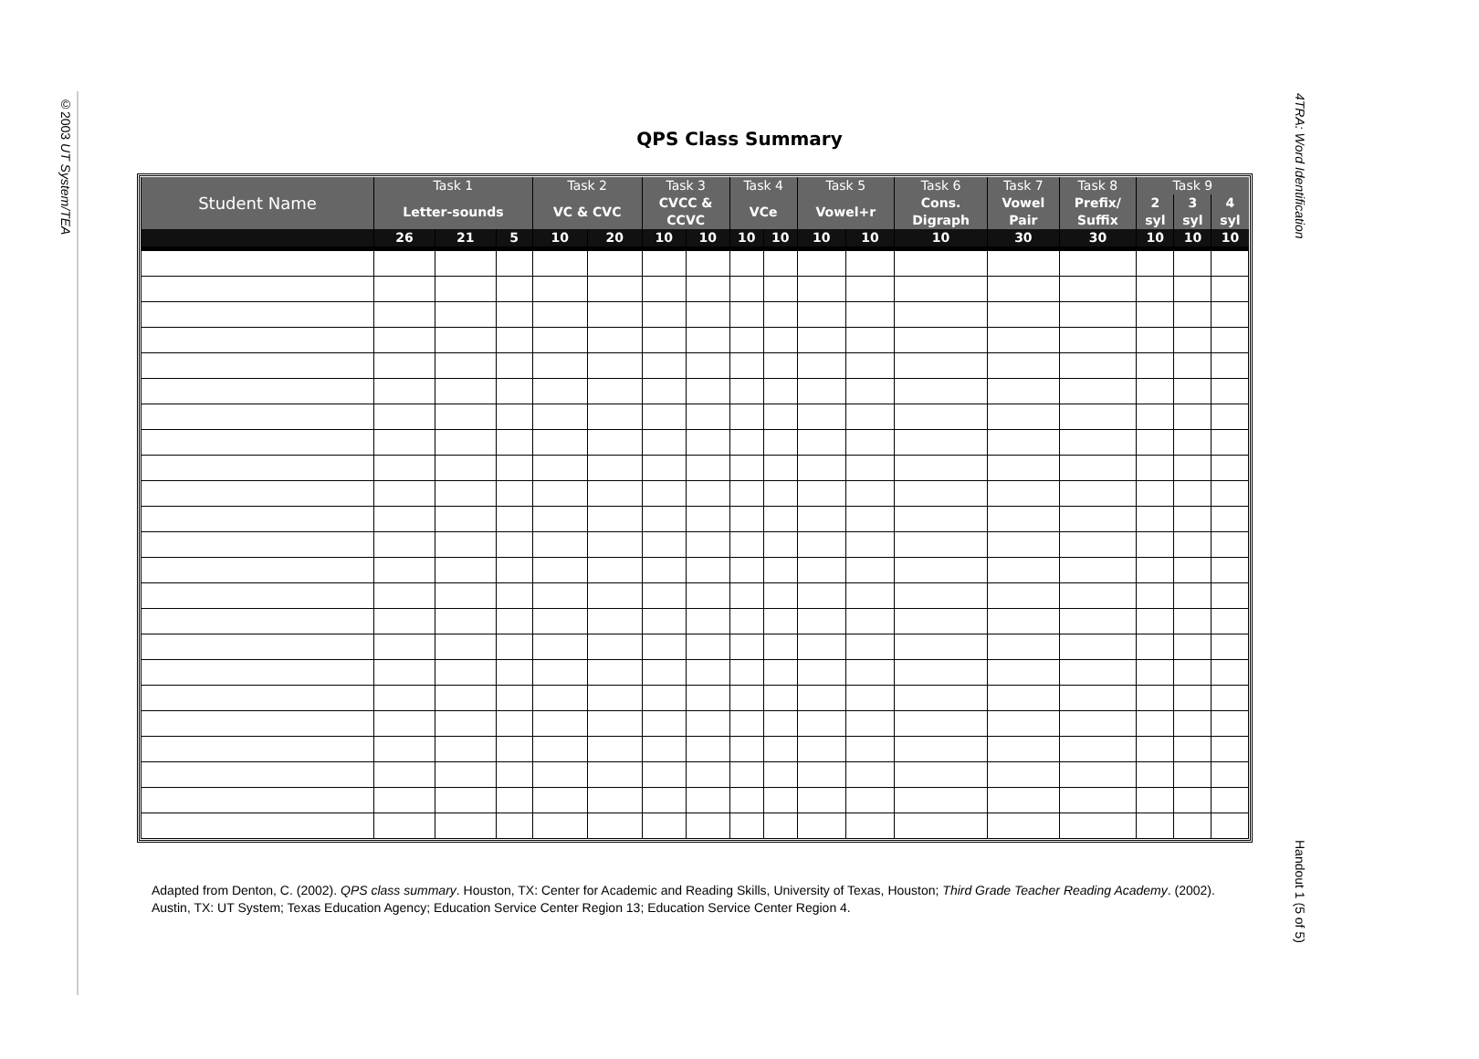©2003 UT System/TEA
4TRA: Word Identification
Handout 1 (5 of 5)
QPS Class Summary
| Student Name | Task 1 | | | Task 2 | | Task 3 | | Task 4 | | Task 5 | | Task 6 | Task 7 | Task 8 | Task 9 | | |
| --- | --- | --- | --- | --- | --- | --- | --- | --- | --- | --- | --- | --- | --- | --- | --- | --- | --- |
| | Letter-sounds | | | VC & CVC | | CVCC & CCVC | | VCe | | Vowel+r | | Cons. Digraph | Vowel Pair | Prefix/ Suffix | 2 syl | 3 syl | 4 syl |
| | 26 | 21 | 5 | 10 | 20 | 10 | 10 | 10 | 10 | 10 | 10 | 10 | 30 | 30 | 10 | 10 | 10 |
Adapted from Denton, C. (2002). QPS class summary. Houston, TX: Center for Academic and Reading Skills, University of Texas, Houston; Third Grade Teacher Reading Academy. (2002). Austin, TX: UT System; Texas Education Agency; Education Service Center Region 13; Education Service Center Region 4.